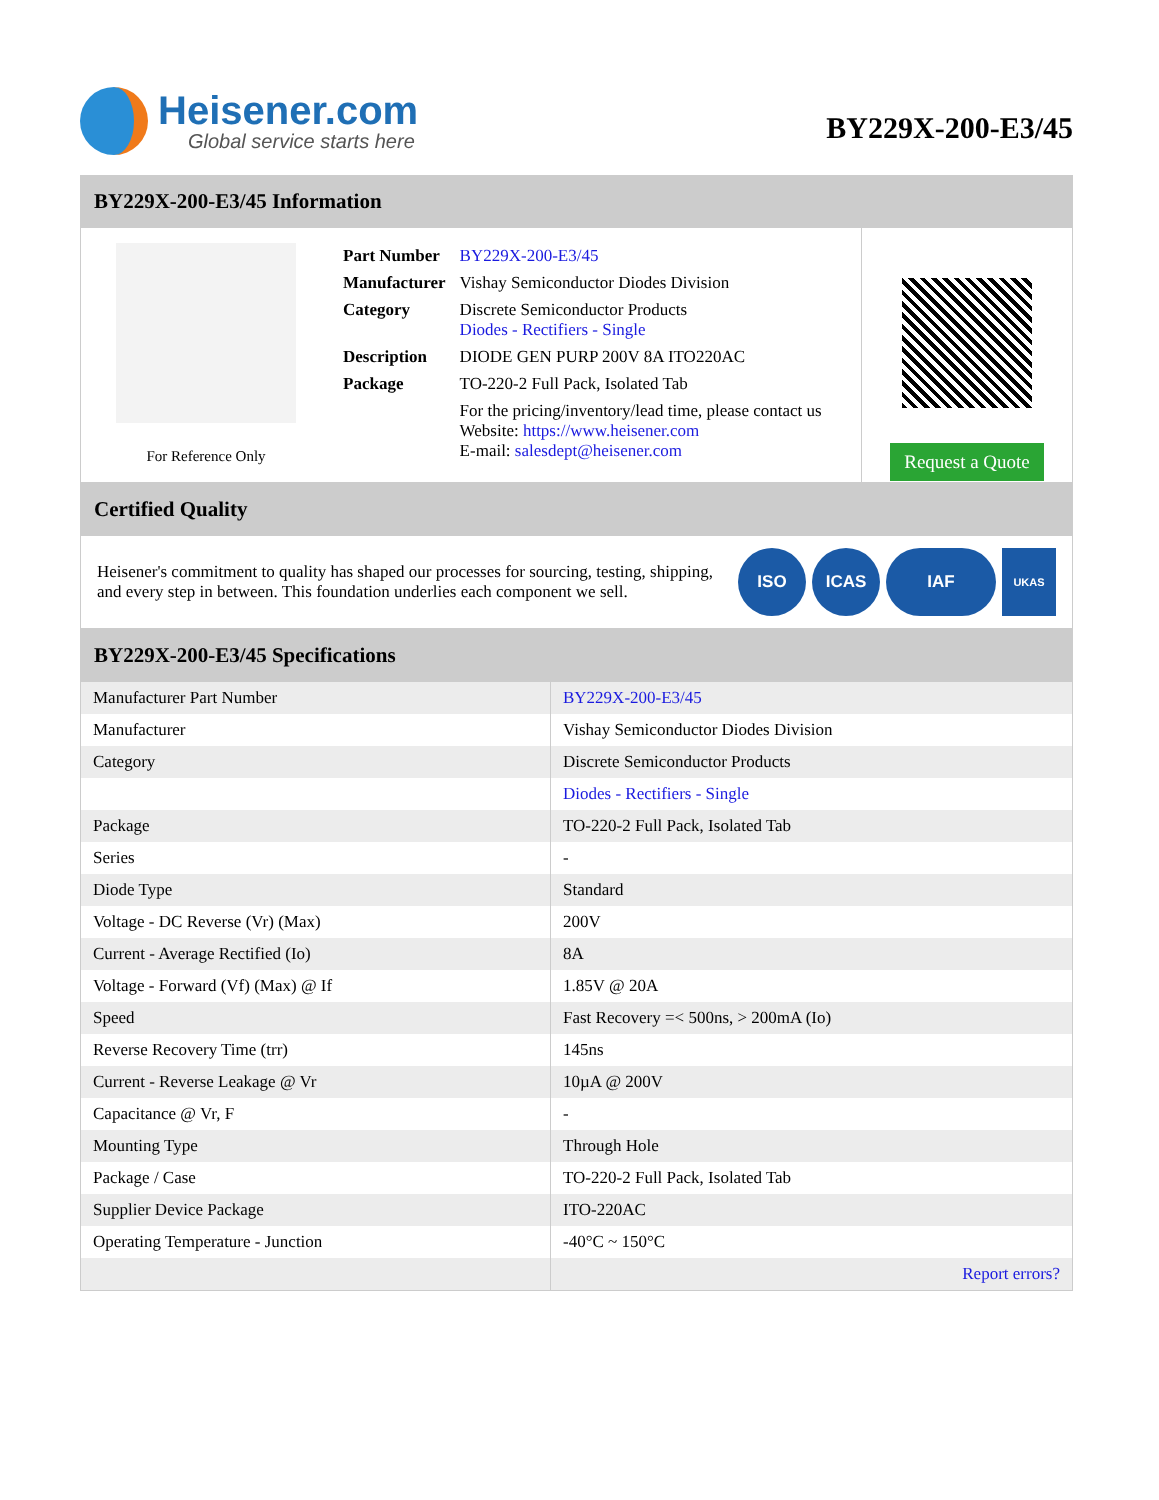Heisener.com
Global service starts here
BY229X-200-E3/45
BY229X-200-E3/45 Information
For Reference Only
| Part Number | BY229X-200-E3/45 |
| Manufacturer | Vishay Semiconductor Diodes Division |
| Category | Discrete Semiconductor Products Diodes - Rectifiers - Single |
| Description | DIODE GEN PURP 200V 8A ITO220AC |
| Package | TO-220-2 Full Pack, Isolated Tab |
| | For the pricing/inventory/lead time, please contact us Website: https://www.heisener.com E-mail: salesdept@heisener.com |
Request a Quote
Certified Quality
Heisener's commitment to quality has shaped our processes for sourcing, testing, shipping, and every step in between. This foundation underlies each component we sell.
ISO ICAS IAF
UKAS
BY229X-200-E3/45 Specifications
| Manufacturer Part Number | BY229X-200-E3/45 |
| Manufacturer | Vishay Semiconductor Diodes Division |
| Category | Discrete Semiconductor Products |
| | Diodes - Rectifiers - Single |
| Package | TO-220-2 Full Pack, Isolated Tab |
| Series | - |
| Diode Type | Standard |
| Voltage - DC Reverse (Vr) (Max) | 200V |
| Current - Average Rectified (Io) | 8A |
| Voltage - Forward (Vf) (Max) @ If | 1.85V @ 20A |
| Speed | Fast Recovery =< 500ns, > 200mA (Io) |
| Reverse Recovery Time (trr) | 145ns |
| Current - Reverse Leakage @ Vr | 10µA @ 200V |
| Capacitance @ Vr, F | - |
| Mounting Type | Through Hole |
| Package / Case | TO-220-2 Full Pack, Isolated Tab |
| Supplier Device Package | ITO-220AC |
| Operating Temperature - Junction | -40°C ~ 150°C |
| | Report errors? |